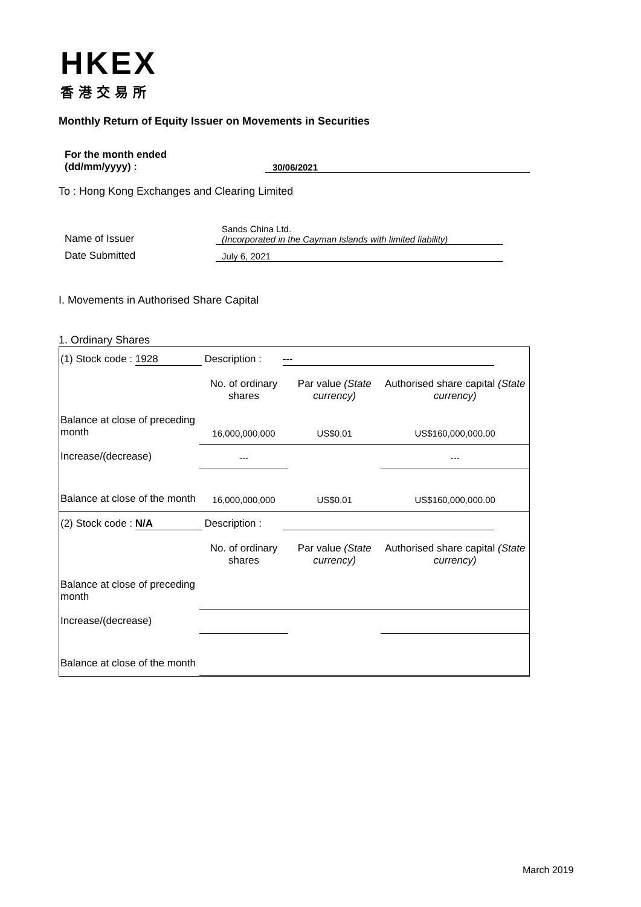HKEX
香港交易所
Monthly Return of Equity Issuer on Movements in Securities
For the month ended
(dd/mm/yyyy) :
30/06/2021
To : Hong Kong Exchanges and Clearing Limited
Name of Issuer
Sands China Ltd.
(Incorporated in the Cayman Islands with limited liability)
Date Submitted
July 6, 2021
I. Movements in Authorised Share Capital
1. Ordinary Shares
| (1) Stock code : 1928 Description : --- | | | |
| | No. of ordinary shares | Par value (State currency) | Authorised share capital (State currency) |
| Balance at close of preceding month | 16,000,000,000 | US$0.01 | US$160,000,000.00 |
| Increase/(decrease) | --- | | --- |
| Balance at close of the month | 16,000,000,000 | US$0.01 | US$160,000,000.00 |
| (2) Stock code : N/A Description : | | | |
| | No. of ordinary shares | Par value (State currency) | Authorised share capital (State currency) |
| Balance at close of preceding month | | | |
| Increase/(decrease) | | | |
| Balance at close of the month | | | |
March 2019